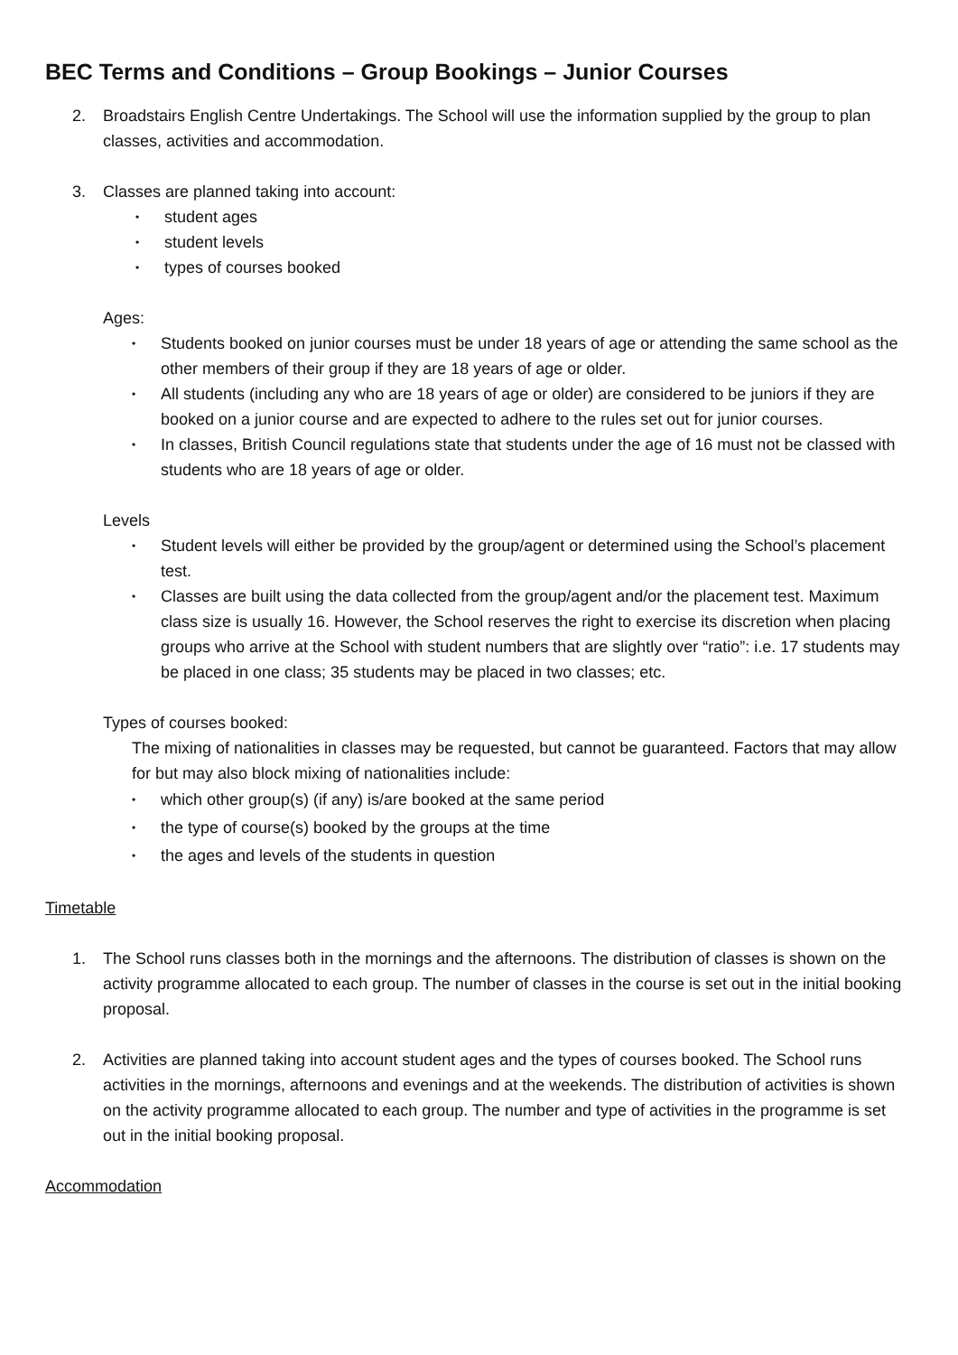BEC Terms and Conditions – Group Bookings – Junior Courses
2. Broadstairs English Centre Undertakings. The School will use the information supplied by the group to plan classes, activities and accommodation.
3. Classes are planned taking into account:
• student ages
• student levels
• types of courses booked
Ages:
• Students booked on junior courses must be under 18 years of age or attending the same school as the other members of their group if they are 18 years of age or older.
• All students (including any who are 18 years of age or older) are considered to be juniors if they are booked on a junior course and are expected to adhere to the rules set out for junior courses.
• In classes, British Council regulations state that students under the age of 16 must not be classed with students who are 18 years of age or older.
Levels
• Student levels will either be provided by the group/agent or determined using the School’s placement test.
• Classes are built using the data collected from the group/agent and/or the placement test. Maximum class size is usually 16. However, the School reserves the right to exercise its discretion when placing groups who arrive at the School with student numbers that are slightly over “ratio”: i.e. 17 students may be placed in one class; 35 students may be placed in two classes; etc.
Types of courses booked:
The mixing of nationalities in classes may be requested, but cannot be guaranteed. Factors that may allow for but may also block mixing of nationalities include:
• which other group(s) (if any) is/are booked at the same period
• the type of course(s) booked by the groups at the time
• the ages and levels of the students in question
Timetable
1. The School runs classes both in the mornings and the afternoons. The distribution of classes is shown on the activity programme allocated to each group. The number of classes in the course is set out in the initial booking proposal.
2. Activities are planned taking into account student ages and the types of courses booked. The School runs activities in the mornings, afternoons and evenings and at the weekends. The distribution of activities is shown on the activity programme allocated to each group. The number and type of activities in the programme is set out in the initial booking proposal.
Accommodation